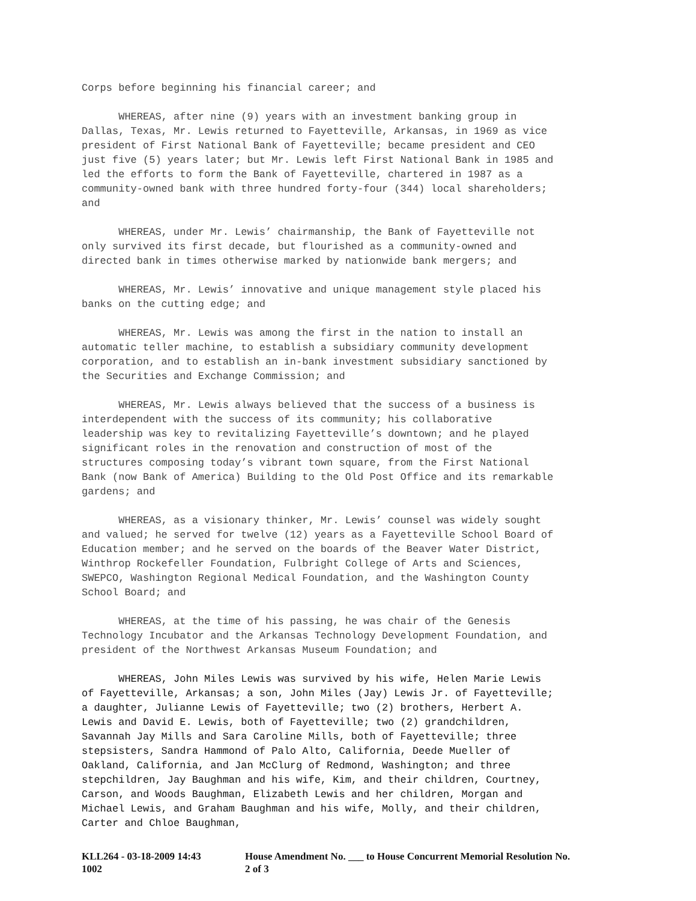Corps before beginning his financial career; and
WHEREAS, after nine (9) years with an investment banking group in Dallas, Texas, Mr. Lewis returned to Fayetteville, Arkansas, in 1969 as vice president of First National Bank of Fayetteville; became president and CEO just five (5) years later; but Mr. Lewis left First National Bank in 1985 and led the efforts to form the Bank of Fayetteville, chartered in 1987 as a community-owned bank with three hundred forty-four (344) local shareholders; and
WHEREAS, under Mr. Lewis’ chairmanship, the Bank of Fayetteville not only survived its first decade, but flourished as a community-owned and directed bank in times otherwise marked by nationwide bank mergers; and
WHEREAS, Mr. Lewis’ innovative and unique management style placed his banks on the cutting edge; and
WHEREAS, Mr. Lewis was among the first in the nation to install an automatic teller machine, to establish a subsidiary community development corporation, and to establish an in-bank investment subsidiary sanctioned by the Securities and Exchange Commission; and
WHEREAS, Mr. Lewis always believed that the success of a business is interdependent with the success of its community; his collaborative leadership was key to revitalizing Fayetteville’s downtown; and he played significant roles in the renovation and construction of most of the structures composing today’s vibrant town square, from the First National Bank (now Bank of America) Building to the Old Post Office and its remarkable gardens; and
WHEREAS, as a visionary thinker, Mr. Lewis’ counsel was widely sought and valued; he served for twelve (12) years as a Fayetteville School Board of Education member; and he served on the boards of the Beaver Water District, Winthrop Rockefeller Foundation, Fulbright College of Arts and Sciences, SWEPCO, Washington Regional Medical Foundation, and the Washington County School Board; and
WHEREAS, at the time of his passing, he was chair of the Genesis Technology Incubator and the Arkansas Technology Development Foundation, and president of the Northwest Arkansas Museum Foundation; and
WHEREAS, John Miles Lewis was survived by his wife, Helen Marie Lewis of Fayetteville, Arkansas; a son, John Miles (Jay) Lewis Jr. of Fayetteville; a daughter, Julianne Lewis of Fayetteville; two (2) brothers, Herbert A. Lewis and David E. Lewis, both of Fayetteville; two (2) grandchildren, Savannah Jay Mills and Sara Caroline Mills, both of Fayetteville; three stepsisters, Sandra Hammond of Palo Alto, California, Deede Mueller of Oakland, California, and Jan McClurg of Redmond, Washington; and three stepchildren, Jay Baughman and his wife, Kim, and their children, Courtney, Carson, and Woods Baughman, Elizabeth Lewis and her children, Morgan and Michael Lewis, and Graham Baughman and his wife, Molly, and their children, Carter and Chloe Baughman,
KLL264 - 03-18-2009 14:43
1002
House Amendment No. ___ to House Concurrent Memorial Resolution No.
2 of 3